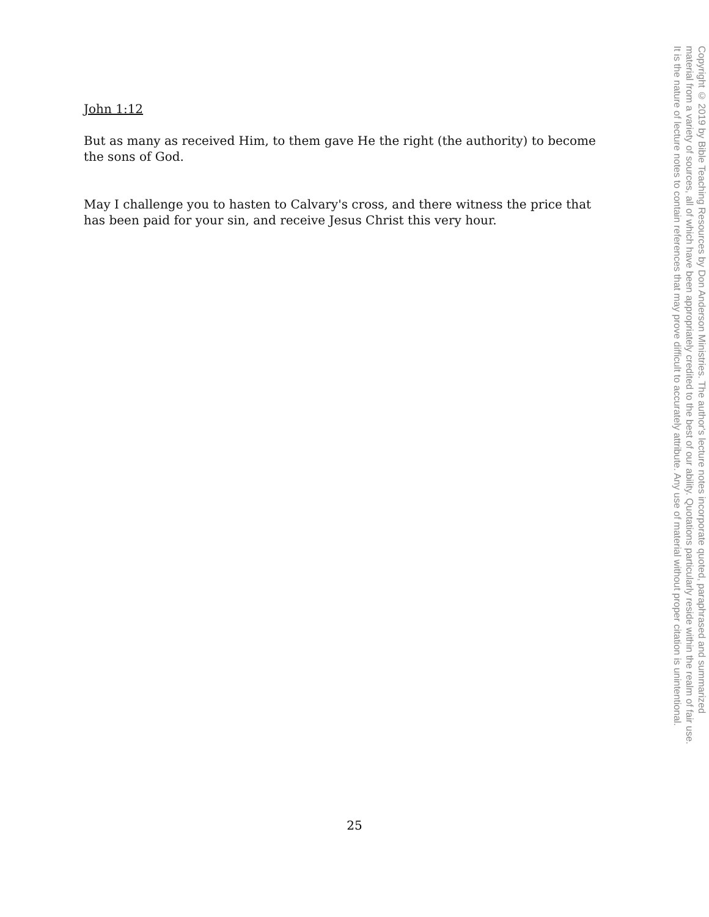John 1:12
But as many as received Him, to them gave He the right (the authority) to become the sons of God.
May I challenge you to hasten to Calvary's cross, and there witness the price that has been paid for your sin, and receive Jesus Christ this very hour.
25
Copyright © 2019 by Bible Teaching Resources by Don Anderson Ministries. The author's lecture notes incorporate quoted, paraphrased and summarized
material from a variety of sources, all of which have been appropriately credited to the best of our ability. Quotations particularly reside within the realm of fair use.
It is the nature of lecture notes to contain references that may prove difficult to accurately attribute. Any use of material without proper citation is unintentional.